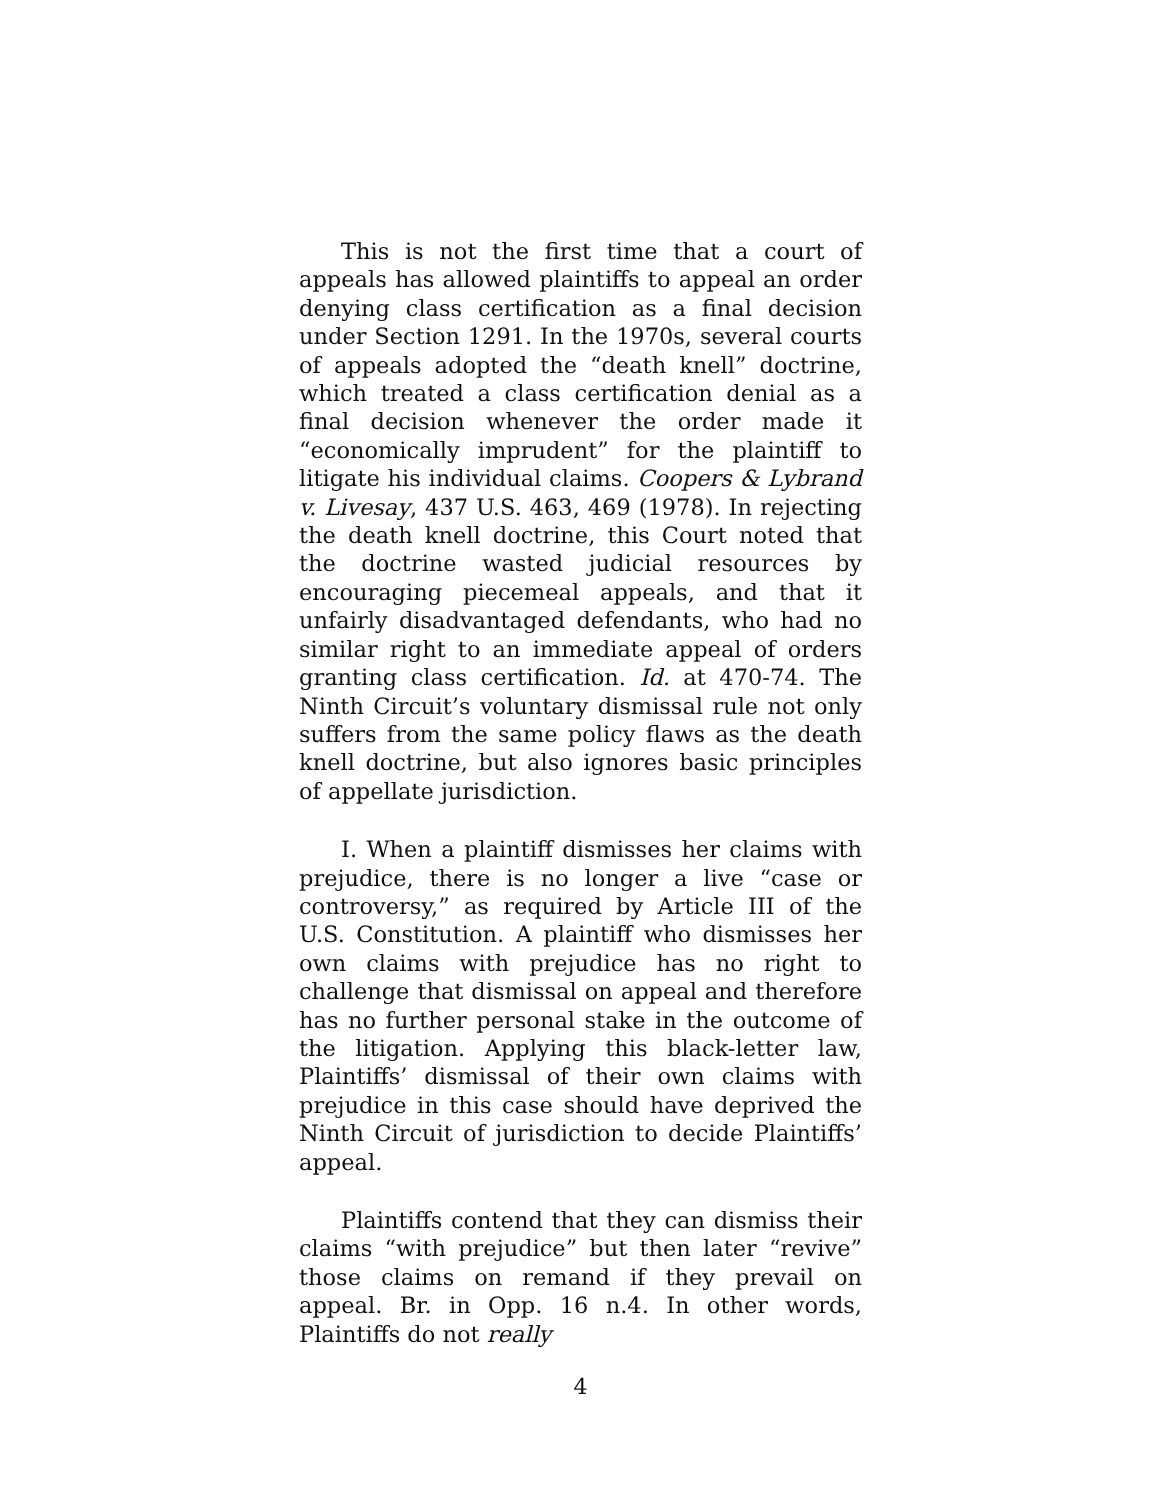This is not the first time that a court of appeals has allowed plaintiffs to appeal an order denying class certification as a final decision under Section 1291. In the 1970s, several courts of appeals adopted the “death knell” doctrine, which treated a class certification denial as a final decision whenever the order made it “economically imprudent” for the plaintiff to litigate his individual claims. Coopers & Lybrand v. Livesay, 437 U.S. 463, 469 (1978). In rejecting the death knell doctrine, this Court noted that the doctrine wasted judicial resources by encouraging piecemeal appeals, and that it unfairly disadvantaged defendants, who had no similar right to an immediate appeal of orders granting class certification. Id. at 470-74. The Ninth Circuit’s voluntary dismissal rule not only suffers from the same policy flaws as the death knell doctrine, but also ignores basic principles of appellate jurisdiction.
I. When a plaintiff dismisses her claims with prejudice, there is no longer a live “case or controversy,” as required by Article III of the U.S. Constitution. A plaintiff who dismisses her own claims with prejudice has no right to challenge that dismissal on appeal and therefore has no further personal stake in the outcome of the litigation. Applying this black-letter law, Plaintiffs’ dismissal of their own claims with prejudice in this case should have deprived the Ninth Circuit of jurisdiction to decide Plaintiffs’ appeal.
Plaintiffs contend that they can dismiss their claims “with prejudice” but then later “revive” those claims on remand if they prevail on appeal. Br. in Opp. 16 n.4. In other words, Plaintiffs do not really
4